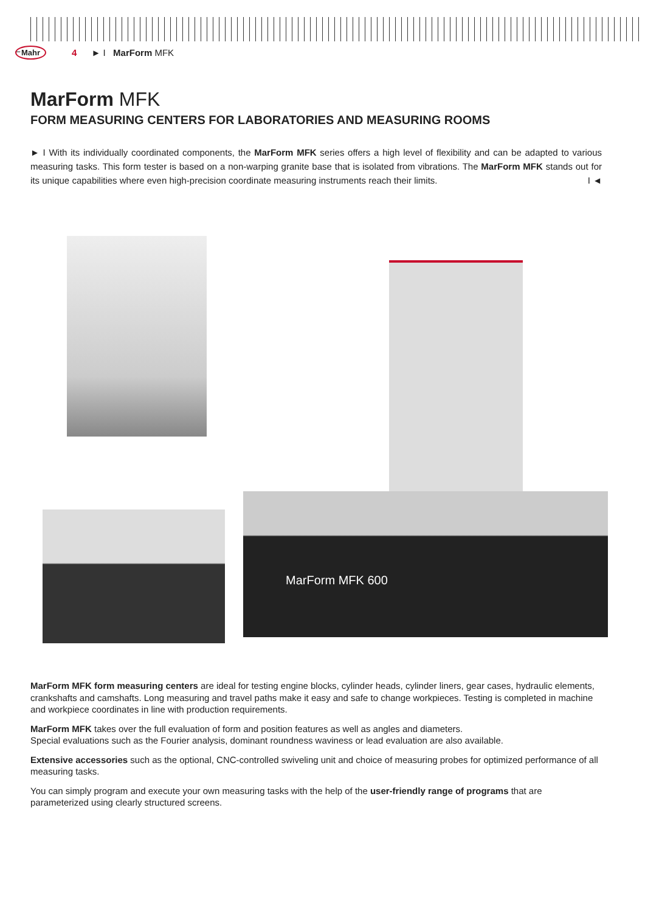– Mahr 4 ► I MarForm MFK
MarForm MFK
FORM MEASURING CENTERS FOR LABORATORIES AND MEASURING ROOMS
► I With its individually coordinated components, the MarForm MFK series offers a high level of flexibility and can be adapted to various measuring tasks. This form tester is based on a non-warping granite base that is isolated from vibrations. The MarForm MFK stands out for its unique capabilities where even high-precision coordinate measuring instruments reach their limits. I ◄
MarForm MFK 600
MarForm MFK form measuring centers are ideal for testing engine blocks, cylinder heads, cylinder liners, gear cases, hydraulic elements, crankshafts and camshafts. Long measuring and travel paths make it easy and safe to change workpieces. Testing is completed in machine and workpiece coordinates in line with production requirements.
MarForm MFK takes over the full evaluation of form and position features as well as angles and diameters.
Special evaluations such as the Fourier analysis, dominant roundness waviness or lead evaluation are also available.
Extensive accessories such as the optional, CNC-controlled swiveling unit and choice of measuring probes for optimized performance of all measuring tasks.
You can simply program and execute your own measuring tasks with the help of the user-friendly range of programs that are parameterized using clearly structured screens.